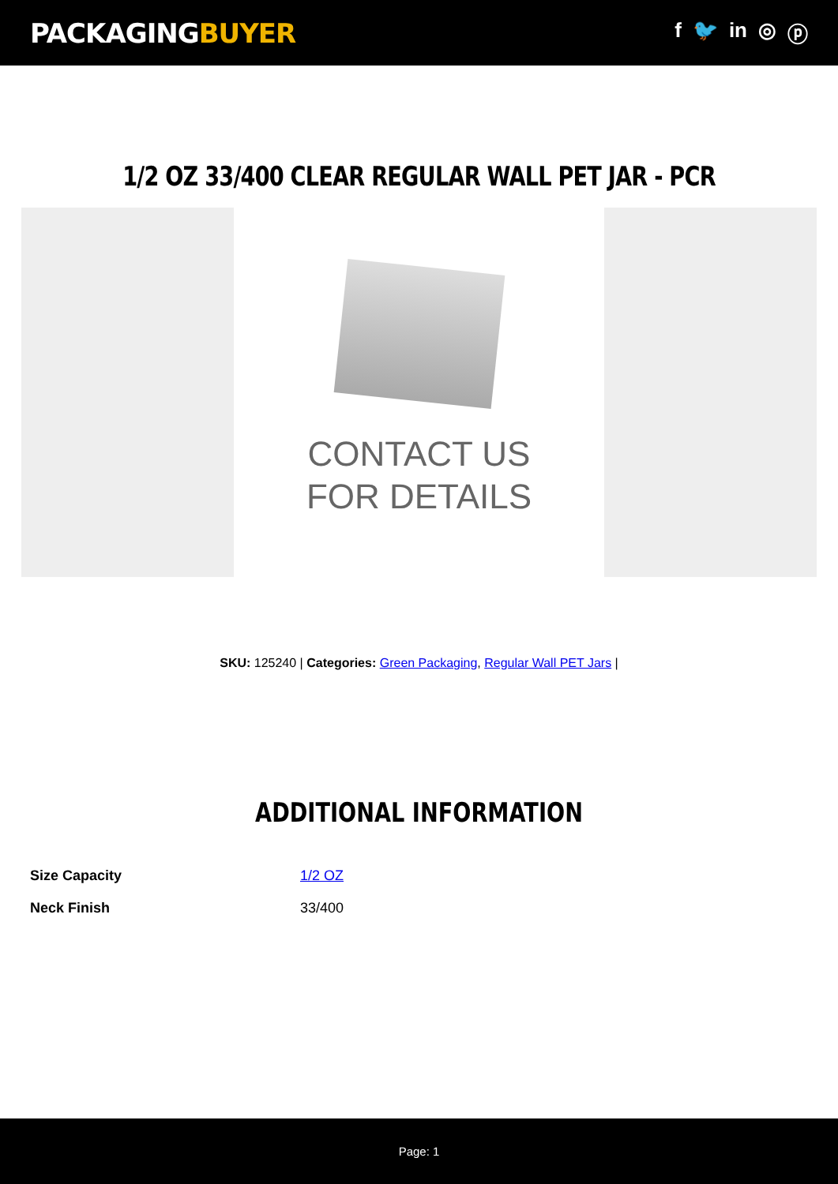PACKAGINGBUYER
f 🐦 in ◎ ⓟ
1/2 OZ 33/400 CLEAR REGULAR WALL PET JAR - PCR
CONTACT US
FOR DETAILS
SKU: 125240 | Categories: Green Packaging, Regular Wall PET Jars |
ADDITIONAL INFORMATION
| Size Capacity | 1/2 OZ |
| Neck Finish | 33/400 |
Page: 1